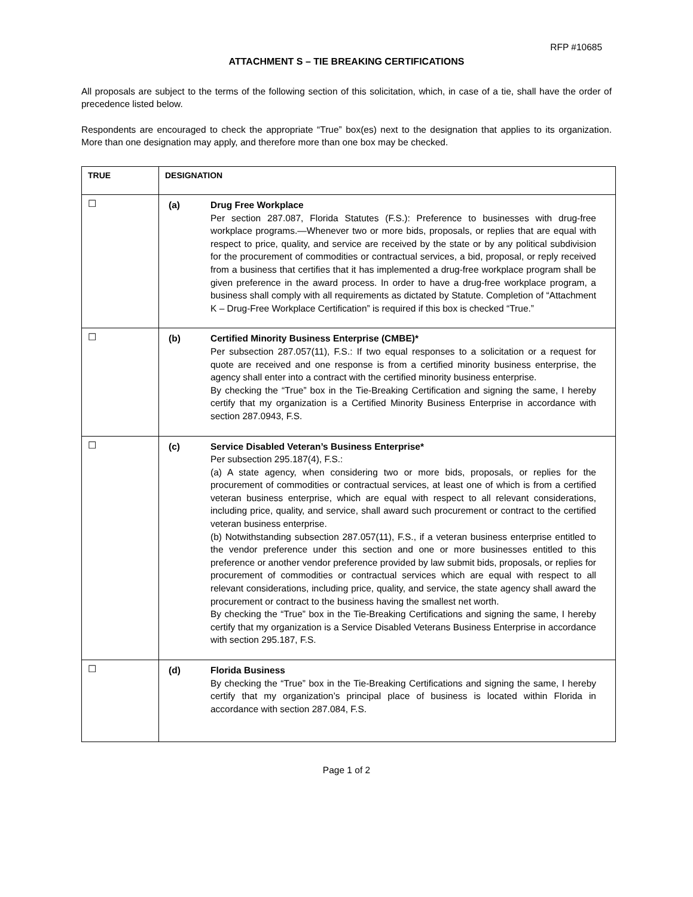RFP #10685
ATTACHMENT S – TIE BREAKING CERTIFICATIONS
All proposals are subject to the terms of the following section of this solicitation, which, in case of a tie, shall have the order of precedence listed below.
Respondents are encouraged to check the appropriate “True” box(es) next to the designation that applies to its organization. More than one designation may apply, and therefore more than one box may be checked.
| TRUE | DESIGNATION |
| --- | --- |
| ☐ | (a) Drug Free Workplace Per section 287.087, Florida Statutes (F.S.): Preference to businesses with drug-free workplace programs.—Whenever two or more bids, proposals, or replies that are equal with respect to price, quality, and service are received by the state or by any political subdivision for the procurement of commodities or contractual services, a bid, proposal, or reply received from a business that certifies that it has implemented a drug-free workplace program shall be given preference in the award process. In order to have a drug-free workplace program, a business shall comply with all requirements as dictated by Statute. Completion of “Attachment K – Drug-Free Workplace Certification” is required if this box is checked “True.” |
| ☐ | (b) Certified Minority Business Enterprise (CMBE)* Per subsection 287.057(11), F.S.: If two equal responses to a solicitation or a request for quote are received and one response is from a certified minority business enterprise, the agency shall enter into a contract with the certified minority business enterprise. By checking the “True” box in the Tie-Breaking Certification and signing the same, I hereby certify that my organization is a Certified Minority Business Enterprise in accordance with section 287.0943, F.S. |
| ☐ | (c) Service Disabled Veteran’s Business Enterprise* Per subsection 295.187(4), F.S.: (a) A state agency, when considering two or more bids, proposals, or replies for the procurement of commodities or contractual services, at least one of which is from a certified veteran business enterprise, which are equal with respect to all relevant considerations, including price, quality, and service, shall award such procurement or contract to the certified veteran business enterprise. (b) Notwithstanding subsection 287.057(11), F.S., if a veteran business enterprise entitled to the vendor preference under this section and one or more businesses entitled to this preference or another vendor preference provided by law submit bids, proposals, or replies for procurement of commodities or contractual services which are equal with respect to all relevant considerations, including price, quality, and service, the state agency shall award the procurement or contract to the business having the smallest net worth. By checking the “True” box in the Tie-Breaking Certifications and signing the same, I hereby certify that my organization is a Service Disabled Veterans Business Enterprise in accordance with section 295.187, F.S. |
| ☐ | (d) Florida Business By checking the “True” box in the Tie-Breaking Certifications and signing the same, I hereby certify that my organization’s principal place of business is located within Florida in accordance with section 287.084, F.S. |
Page 1 of 2